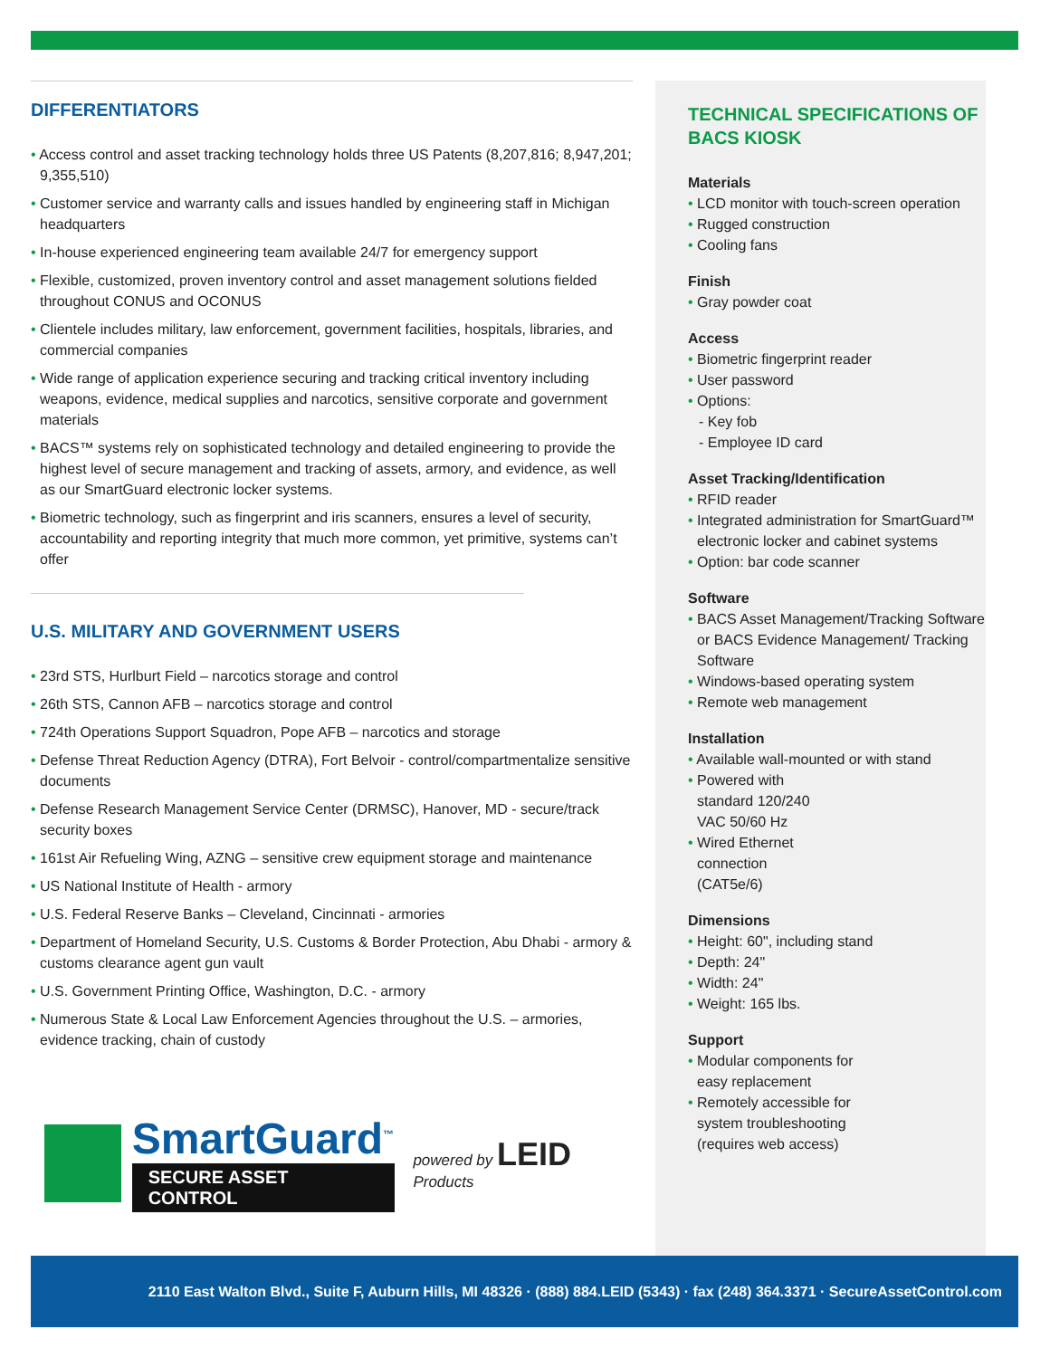DIFFERENTIATORS
• Access control and asset tracking technology holds three US Patents (8,207,816; 8,947,201; 9,355,510)
• Customer service and warranty calls and issues handled by engineering staff in Michigan headquarters
• In-house experienced engineering team available 24/7 for emergency support
• Flexible, customized, proven inventory control and asset management solutions fielded throughout CONUS and OCONUS
• Clientele includes military, law enforcement, government facilities, hospitals, libraries, and commercial companies
• Wide range of application experience securing and tracking critical inventory including weapons, evidence, medical supplies and narcotics, sensitive corporate and government materials
• BACS™ systems rely on sophisticated technology and detailed engineering to provide the highest level of secure management and tracking of assets, armory, and evidence, as well as our SmartGuard electronic locker systems.
• Biometric technology, such as fingerprint and iris scanners, ensures a level of security, accountability and reporting integrity that much more common, yet primitive, systems can’t offer
U.S. MILITARY AND GOVERNMENT USERS
• 23rd STS, Hurlburt Field – narcotics storage and control
• 26th STS, Cannon AFB – narcotics storage and control
• 724th Operations Support Squadron, Pope AFB – narcotics and storage
• Defense Threat Reduction Agency (DTRA), Fort Belvoir - control/compartmentalize sensitive documents
• Defense Research Management Service Center (DRMSC), Hanover, MD - secure/track security boxes
• 161st Air Refueling Wing, AZNG – sensitive crew equipment storage and maintenance
• US National Institute of Health - armory
• U.S. Federal Reserve Banks – Cleveland, Cincinnati - armories
• Department of Homeland Security, U.S. Customs & Border Protection, Abu Dhabi - armory & customs clearance agent gun vault
• U.S. Government Printing Office, Washington, D.C. - armory
• Numerous State & Local Law Enforcement Agencies throughout the U.S. – armories, evidence tracking, chain of custody
SmartGuard<sup>™</sup>
SECURE ASSET CONTROL
powered by LEID Products
TECHNICAL SPECIFICATIONS OF BACS KIOSK
Materials
• LCD monitor with touch-screen operation
• Rugged construction
• Cooling fans
Finish
• Gray powder coat
Access
• Biometric fingerprint reader
• User password
• Options:
- Key fob
- Employee ID card
Asset Tracking/Identification
• RFID reader
• Integrated administration for SmartGuard™ electronic locker and cabinet systems
• Option: bar code scanner
Software
• BACS Asset Management/Tracking Software or BACS Evidence Management/ Tracking Software
• Windows-based operating system
• Remote web management
Installation
• Available wall-mounted or with stand
• Powered with standard 120/240 VAC 50/60 Hz
• Wired Ethernet connection (CAT5e/6)
Dimensions
• Height: 60", including stand
• Depth: 24"
• Width: 24"
• Weight: 165 lbs.
Support
• Modular components for easy replacement
• Remotely accessible for system troubleshooting (requires web access)
2110 East Walton Blvd., Suite F, Auburn Hills, MI 48326 · (888) 884.LEID (5343) · fax (248) 364.3371 · SecureAssetControl.com